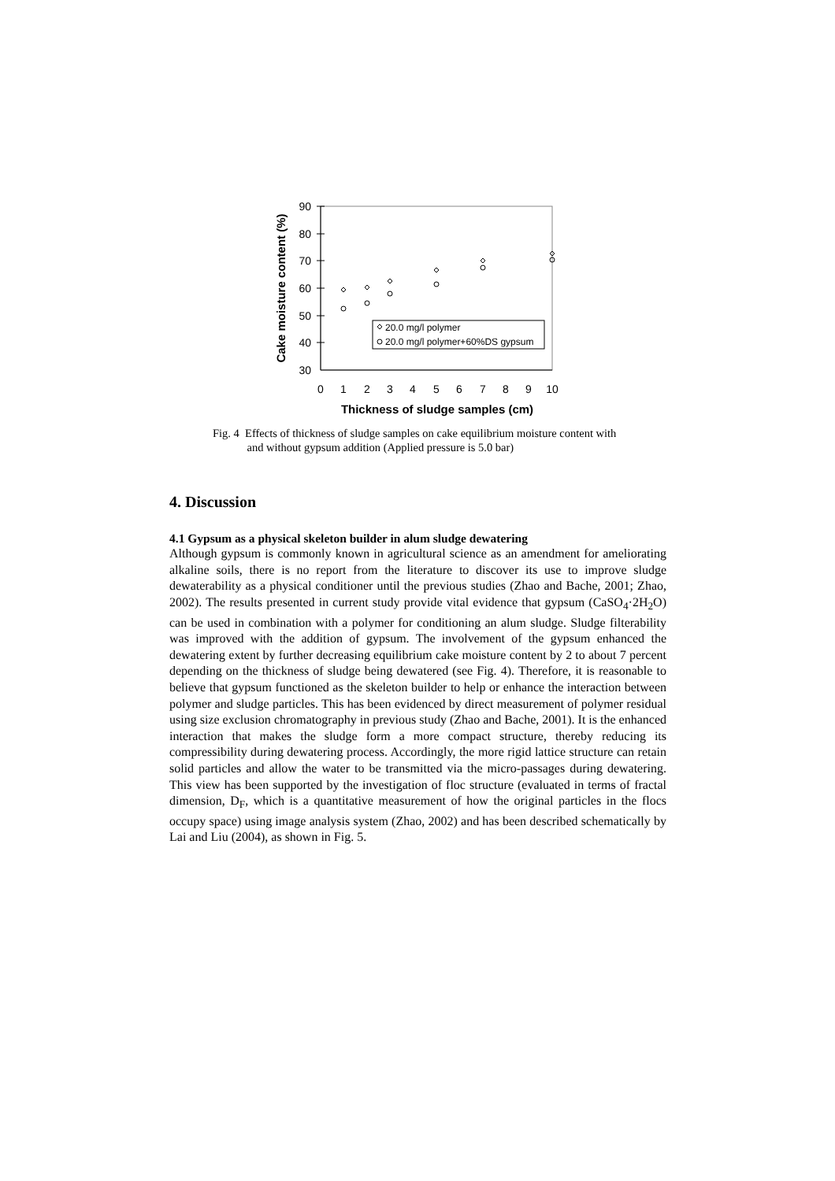90
80
70
60
50
40
30
0
1
2
3
4
5
6
7
8
9
10
Thickness of sludge samples (cm)
Cake moisture content (%)
20.0 mg/l polymer
20.0 mg/l polymer+60%DS gypsum
Fig. 4 Effects of thickness of sludge samples on cake equilibrium moisture content with
and without gypsum addition (Applied pressure is 5.0 bar)
4. Discussion
4.1 Gypsum as a physical skeleton builder in alum sludge dewatering
Although gypsum is commonly known in agricultural science as an amendment for ameliorating alkaline soils, there is no report from the literature to discover its use to improve sludge dewaterability as a physical conditioner until the previous studies (Zhao and Bache, 2001; Zhao, 2002). The results presented in current study provide vital evidence that gypsum (CaSO<sub>4</sub>·2H<sub>2</sub>O) can be used in combination with a polymer for conditioning an alum sludge. Sludge filterability was improved with the addition of gypsum. The involvement of the gypsum enhanced the dewatering extent by further decreasing equilibrium cake moisture content by 2 to about 7 percent depending on the thickness of sludge being dewatered (see Fig. 4). Therefore, it is reasonable to believe that gypsum functioned as the skeleton builder to help or enhance the interaction between polymer and sludge particles. This has been evidenced by direct measurement of polymer residual using size exclusion chromatography in previous study (Zhao and Bache, 2001). It is the enhanced interaction that makes the sludge form a more compact structure, thereby reducing its compressibility during dewatering process. Accordingly, the more rigid lattice structure can retain solid particles and allow the water to be transmitted via the micro-passages during dewatering. This view has been supported by the investigation of floc structure (evaluated in terms of fractal dimension, D<sub>F</sub>, which is a quantitative measurement of how the original particles in the flocs occupy space) using image analysis system (Zhao, 2002) and has been described schematically by Lai and Liu (2004), as shown in Fig. 5.